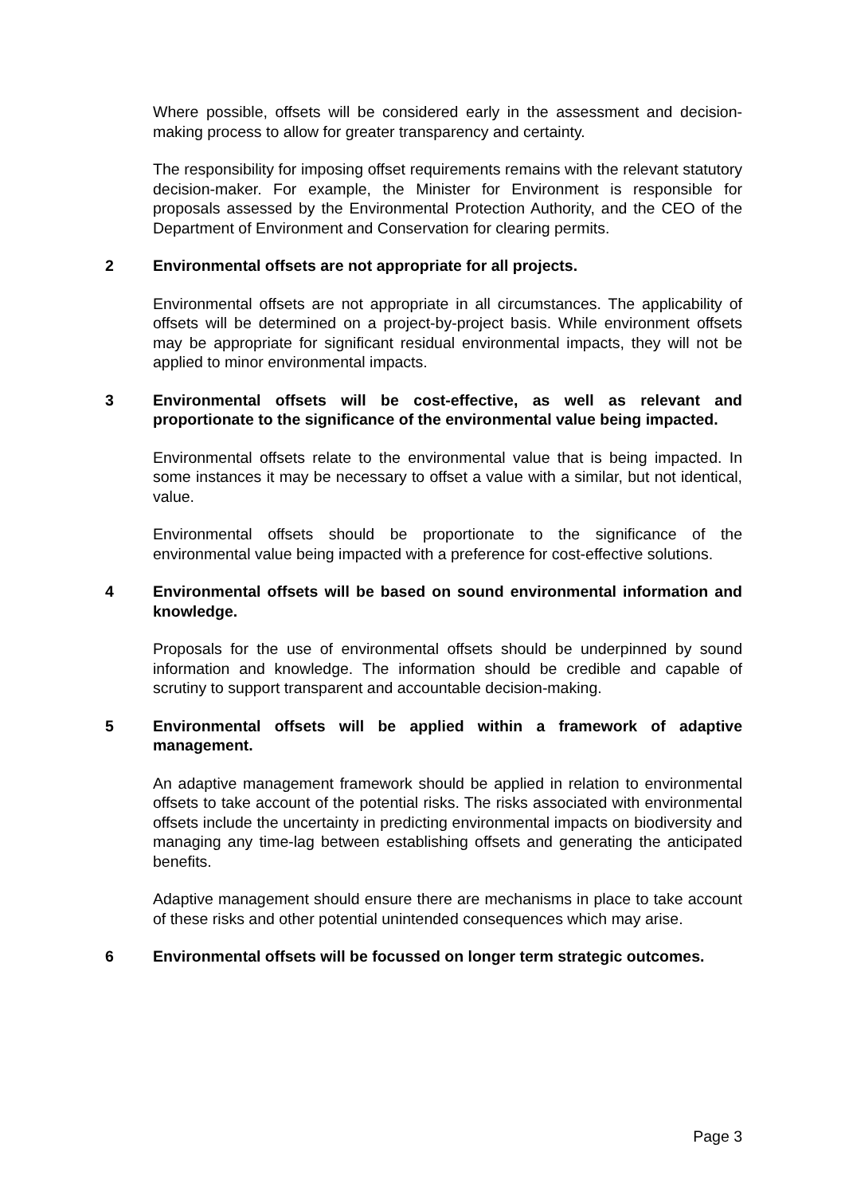Where possible, offsets will be considered early in the assessment and decision-making process to allow for greater transparency and certainty.
The responsibility for imposing offset requirements remains with the relevant statutory decision-maker. For example, the Minister for Environment is responsible for proposals assessed by the Environmental Protection Authority, and the CEO of the Department of Environment and Conservation for clearing permits.
2 Environmental offsets are not appropriate for all projects.
Environmental offsets are not appropriate in all circumstances. The applicability of offsets will be determined on a project-by-project basis. While environment offsets may be appropriate for significant residual environmental impacts, they will not be applied to minor environmental impacts.
3 Environmental offsets will be cost-effective, as well as relevant and proportionate to the significance of the environmental value being impacted.
Environmental offsets relate to the environmental value that is being impacted. In some instances it may be necessary to offset a value with a similar, but not identical, value.
Environmental offsets should be proportionate to the significance of the environmental value being impacted with a preference for cost-effective solutions.
4 Environmental offsets will be based on sound environmental information and knowledge.
Proposals for the use of environmental offsets should be underpinned by sound information and knowledge. The information should be credible and capable of scrutiny to support transparent and accountable decision-making.
5 Environmental offsets will be applied within a framework of adaptive management.
An adaptive management framework should be applied in relation to environmental offsets to take account of the potential risks. The risks associated with environmental offsets include the uncertainty in predicting environmental impacts on biodiversity and managing any time-lag between establishing offsets and generating the anticipated benefits.
Adaptive management should ensure there are mechanisms in place to take account of these risks and other potential unintended consequences which may arise.
6 Environmental offsets will be focussed on longer term strategic outcomes.
Page 3